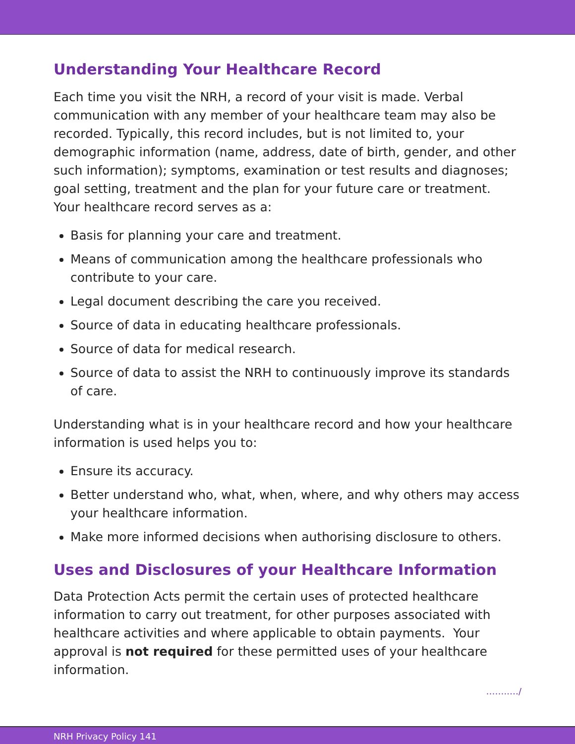Understanding Your Healthcare Record
Each time you visit the NRH, a record of your visit is made. Verbal communication with any member of your healthcare team may also be recorded. Typically, this record includes, but is not limited to, your demographic information (name, address, date of birth, gender, and other such information); symptoms, examination or test results and diagnoses; goal setting, treatment and the plan for your future care or treatment. Your healthcare record serves as a:
Basis for planning your care and treatment.
Means of communication among the healthcare professionals who contribute to your care.
Legal document describing the care you received.
Source of data in educating healthcare professionals.
Source of data for medical research.
Source of data to assist the NRH to continuously improve its standards of care.
Understanding what is in your healthcare record and how your healthcare information is used helps you to:
Ensure its accuracy.
Better understand who, what, when, where, and why others may access your healthcare information.
Make more informed decisions when authorising disclosure to others.
Uses and Disclosures of your Healthcare Information
Data Protection Acts permit the certain uses of protected healthcare information to carry out treatment, for other purposes associated with healthcare activities and where applicable to obtain payments. Your approval is not required for these permitted uses of your healthcare information.
……..…/
NRH Privacy Policy 141